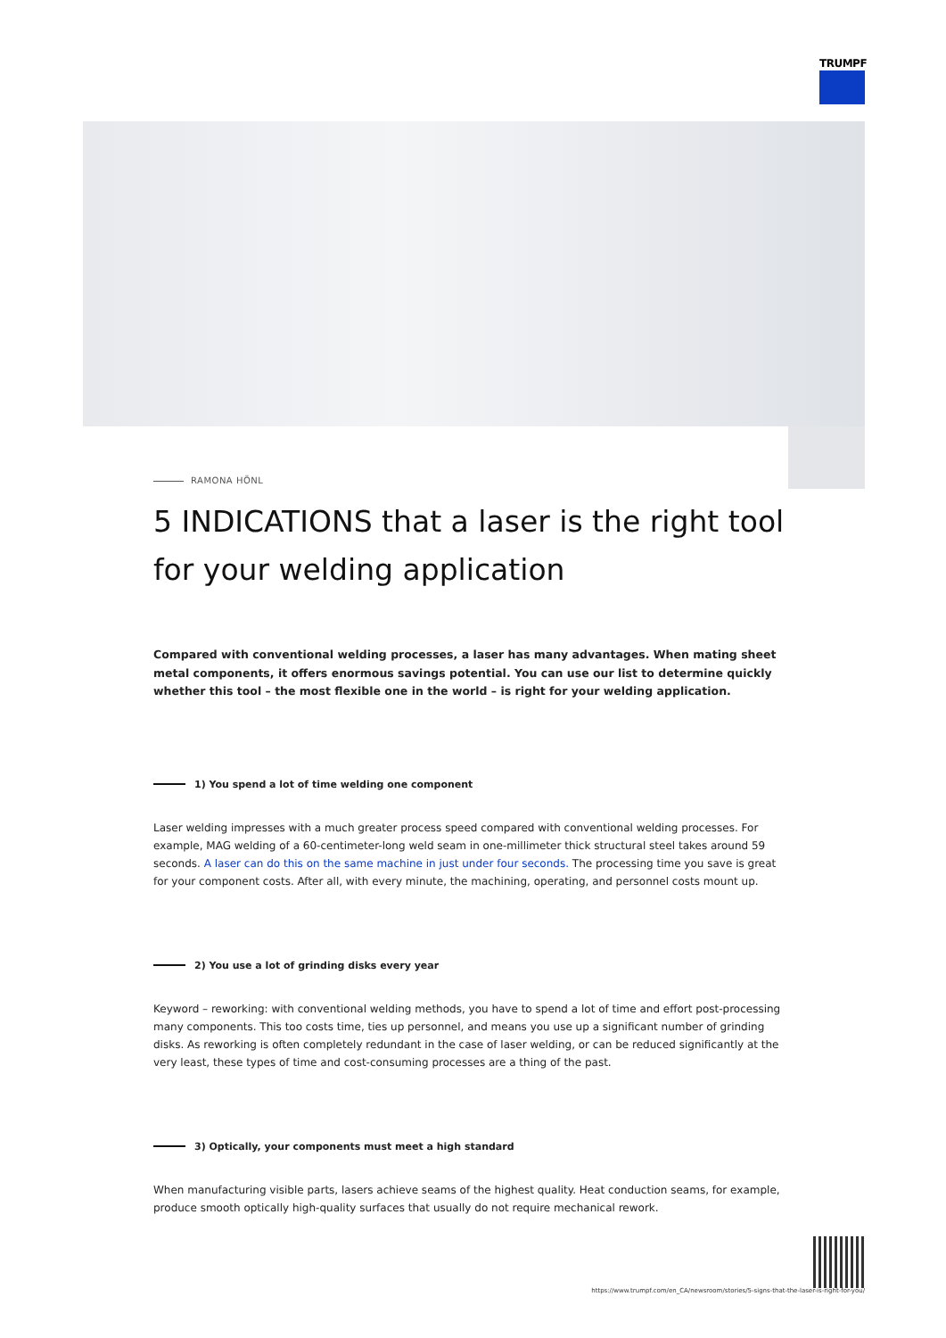TRUMPF
RAMONA HÖNL
5 INDICATIONS that a laser is the right tool for your welding application
Compared with conventional welding processes, a laser has many advantages. When mating sheet metal components, it offers enormous savings potential. You can use our list to determine quickly whether this tool – the most flexible one in the world – is right for your welding application.
1) You spend a lot of time welding one component
Laser welding impresses with a much greater process speed compared with conventional welding processes. For example, MAG welding of a 60-centimeter-long weld seam in one-millimeter thick structural steel takes around 59 seconds. A laser can do this on the same machine in just under four seconds. The processing time you save is great for your component costs. After all, with every minute, the machining, operating, and personnel costs mount up.
2) You use a lot of grinding disks every year
Keyword – reworking: with conventional welding methods, you have to spend a lot of time and effort post-processing many components. This too costs time, ties up personnel, and means you use up a significant number of grinding disks. As reworking is often completely redundant in the case of laser welding, or can be reduced significantly at the very least, these types of time and cost-consuming processes are a thing of the past.
3) Optically, your components must meet a high standard
When manufacturing visible parts, lasers achieve seams of the highest quality. Heat conduction seams, for example, produce smooth optically high-quality surfaces that usually do not require mechanical rework.
https://www.trumpf.com/en_CA/newsroom/stories/5-signs-that-the-laser-is-right-for-you/